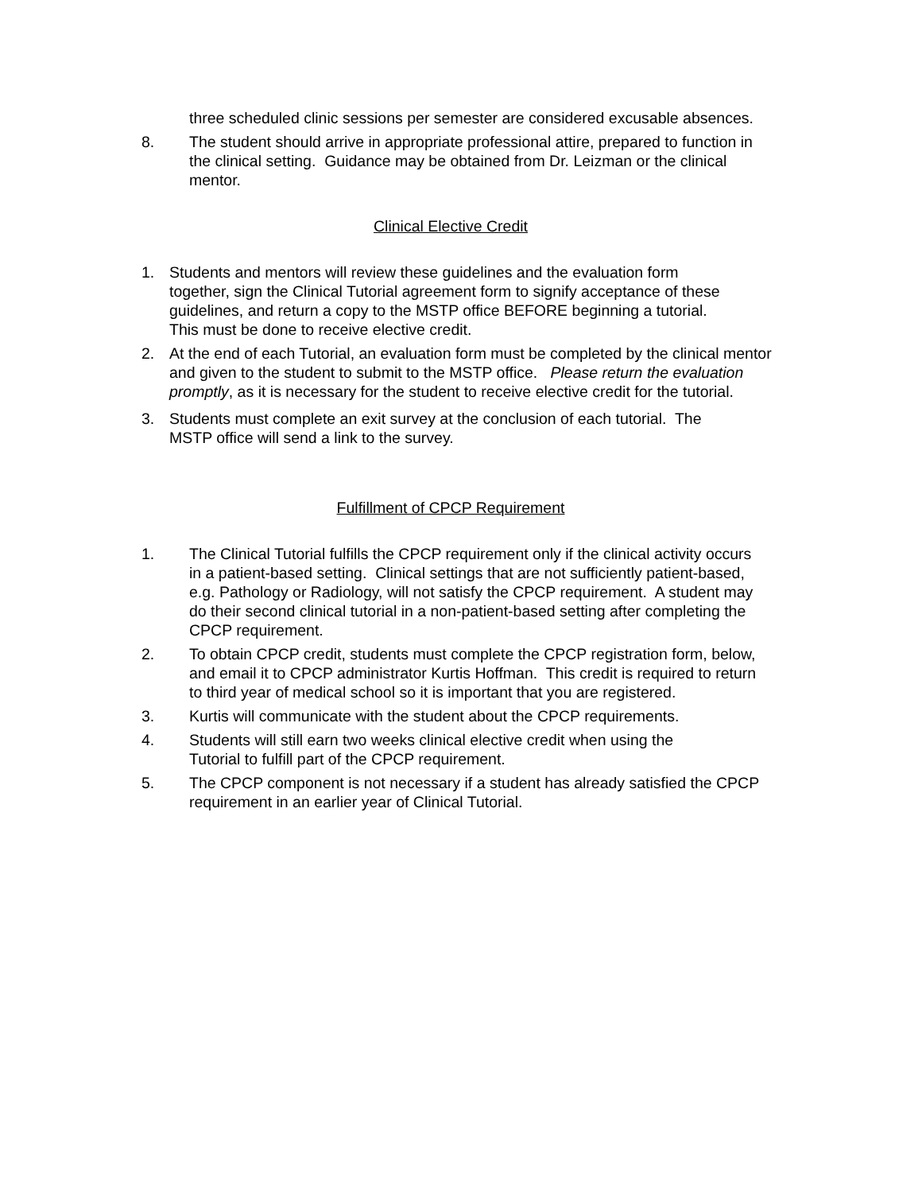three scheduled clinic sessions per semester are considered excusable absences.
8. The student should arrive in appropriate professional attire, prepared to function in the clinical setting. Guidance may be obtained from Dr. Leizman or the clinical mentor.
Clinical Elective Credit
1. Students and mentors will review these guidelines and the evaluation form together, sign the Clinical Tutorial agreement form to signify acceptance of these guidelines, and return a copy to the MSTP office BEFORE beginning a tutorial. This must be done to receive elective credit.
2. At the end of each Tutorial, an evaluation form must be completed by the clinical mentor and given to the student to submit to the MSTP office. Please return the evaluation promptly, as it is necessary for the student to receive elective credit for the tutorial.
3. Students must complete an exit survey at the conclusion of each tutorial. The MSTP office will send a link to the survey.
Fulfillment of CPCP Requirement
1. The Clinical Tutorial fulfills the CPCP requirement only if the clinical activity occurs in a patient-based setting. Clinical settings that are not sufficiently patient-based, e.g. Pathology or Radiology, will not satisfy the CPCP requirement. A student may do their second clinical tutorial in a non-patient-based setting after completing the CPCP requirement.
2. To obtain CPCP credit, students must complete the CPCP registration form, below, and email it to CPCP administrator Kurtis Hoffman. This credit is required to return to third year of medical school so it is important that you are registered.
3. Kurtis will communicate with the student about the CPCP requirements.
4. Students will still earn two weeks clinical elective credit when using the Tutorial to fulfill part of the CPCP requirement.
5. The CPCP component is not necessary if a student has already satisfied the CPCP requirement in an earlier year of Clinical Tutorial.